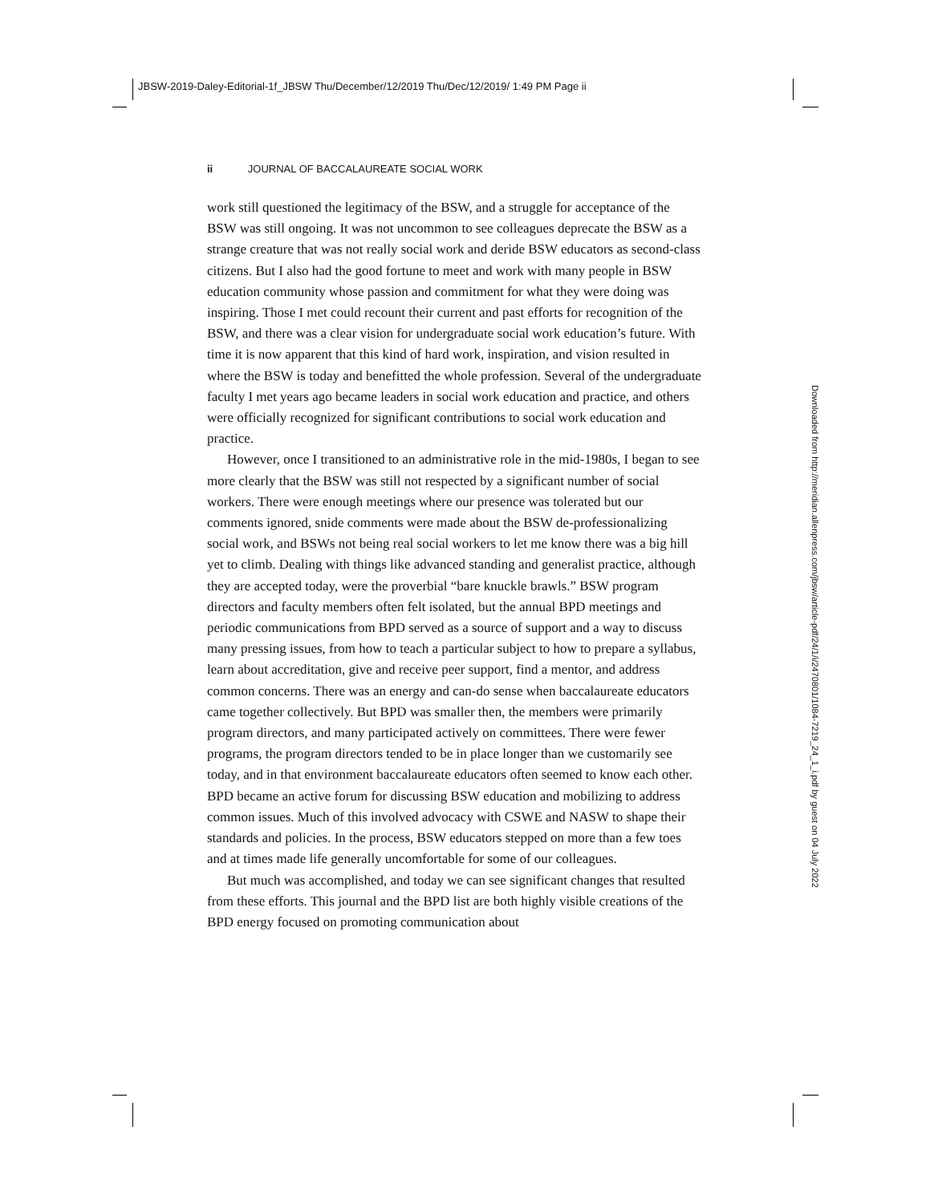JBSW-2019-Daley-Editorial-1f_JBSW Thu/December/12/2019 Thu/Dec/12/2019/ 1:49 PM Page ii
ii JOURNAL OF BACCALAUREATE SOCIAL WORK
work still questioned the legitimacy of the BSW, and a struggle for acceptance of the BSW was still ongoing. It was not uncommon to see colleagues deprecate the BSW as a strange creature that was not really social work and deride BSW educators as second-class citizens. But I also had the good fortune to meet and work with many people in BSW education community whose passion and commitment for what they were doing was inspiring. Those I met could recount their current and past efforts for recognition of the BSW, and there was a clear vision for undergraduate social work education’s future. With time it is now apparent that this kind of hard work, inspiration, and vision resulted in where the BSW is today and benefitted the whole profession. Several of the undergraduate faculty I met years ago became leaders in social work education and practice, and others were officially recognized for significant contributions to social work education and practice.
However, once I transitioned to an administrative role in the mid-1980s, I began to see more clearly that the BSW was still not respected by a significant number of social workers. There were enough meetings where our presence was tolerated but our comments ignored, snide comments were made about the BSW de-professionalizing social work, and BSWs not being real social workers to let me know there was a big hill yet to climb. Dealing with things like advanced standing and generalist practice, although they are accepted today, were the proverbial “bare knuckle brawls.” BSW program directors and faculty members often felt isolated, but the annual BPD meetings and periodic communications from BPD served as a source of support and a way to discuss many pressing issues, from how to teach a particular subject to how to prepare a syllabus, learn about accreditation, give and receive peer support, find a mentor, and address common concerns. There was an energy and can-do sense when baccalaureate educators came together collectively. But BPD was smaller then, the members were primarily program directors, and many participated actively on committees. There were fewer programs, the program directors tended to be in place longer than we customarily see today, and in that environment baccalaureate educators often seemed to know each other. BPD became an active forum for discussing BSW education and mobilizing to address common issues. Much of this involved advocacy with CSWE and NASW to shape their standards and policies. In the process, BSW educators stepped on more than a few toes and at times made life generally uncomfortable for some of our colleagues.
But much was accomplished, and today we can see significant changes that resulted from these efforts. This journal and the BPD list are both highly visible creations of the BPD energy focused on promoting communication about
Downloaded from http://meridian.allenpress.com/jbsw/article-pdf/24/1/i/2470801/1084-7219_24_1_i.pdf by guest on 04 July 2022